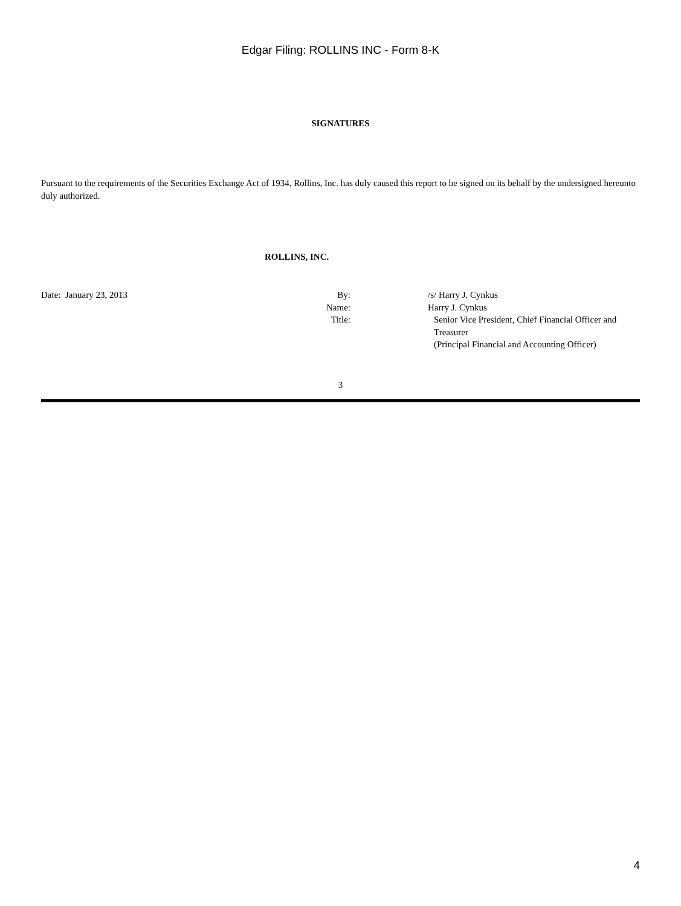Edgar Filing: ROLLINS INC - Form 8-K
SIGNATURES
Pursuant to the requirements of the Securities Exchange Act of 1934, Rollins, Inc. has duly caused this report to be signed on its behalf by the undersigned hereunto duly authorized.
ROLLINS, INC.
| Date: January 23, 2013 | By: | | /s/ Harry J. Cynkus |
| | Name: | | Harry J. Cynkus |
| | Title: | | Senior Vice President, Chief Financial Officer and Treasurer (Principal Financial and Accounting Officer) |
3
4